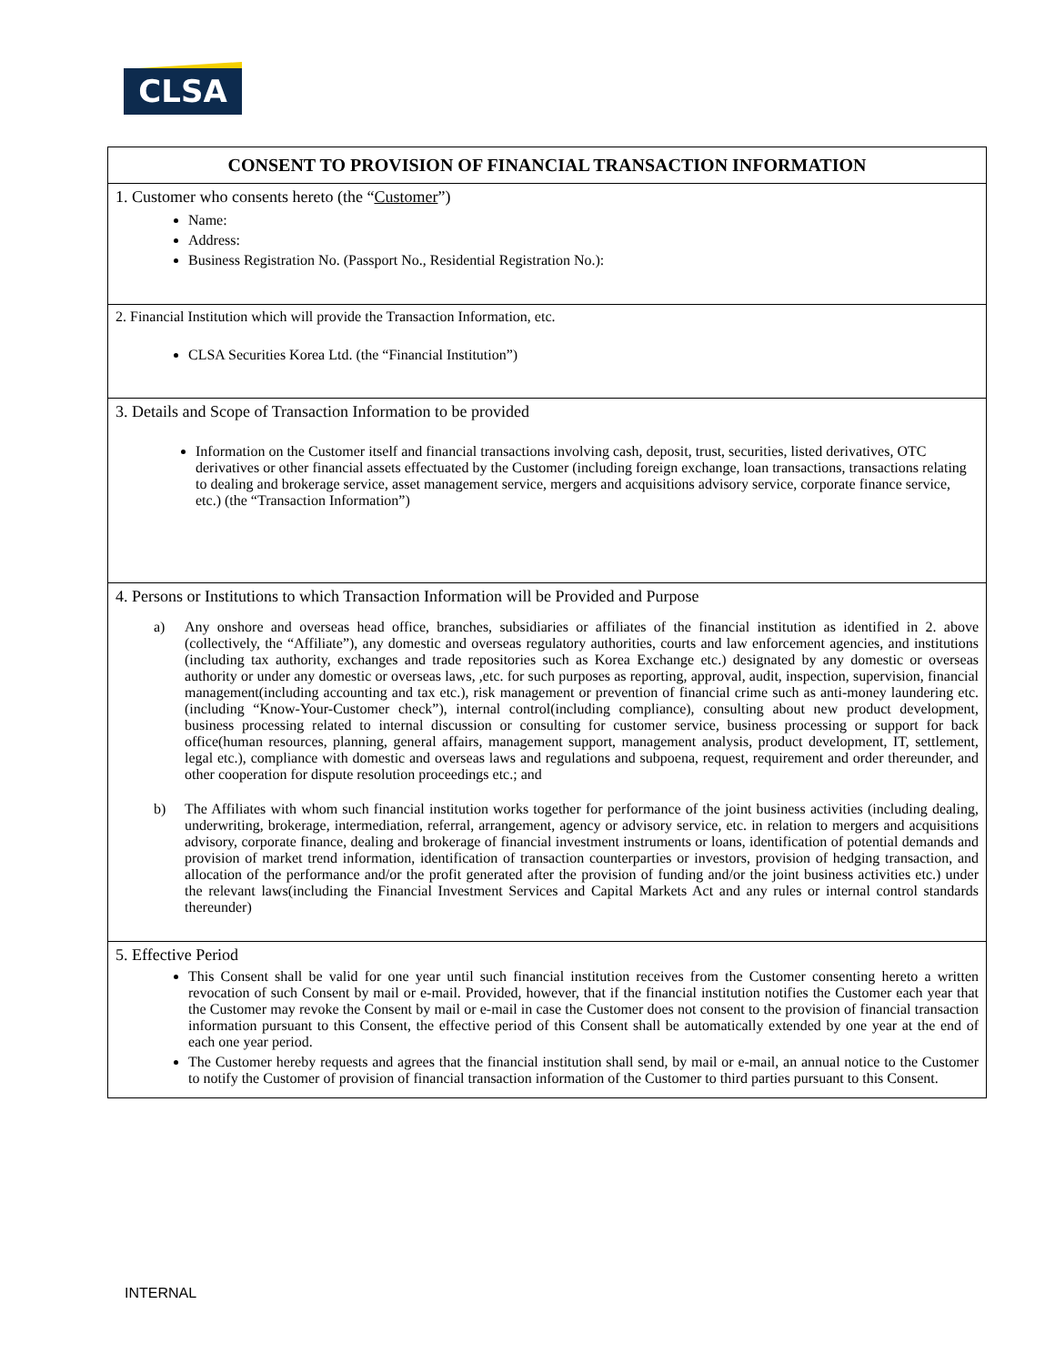CLSA
| CONSENT TO PROVISION OF FINANCIAL TRANSACTION INFORMATION |
| --- |
| 1. Customer who consents hereto (the “ Customer ”) Name: Address: Business Registration No. (Passport No., Residential Registration No.): |
| 2. Financial Institution which will provide the Transaction Information, etc. CLSA Securities Korea Ltd. (the “Financial Institution”) |
| 3. Details and Scope of Transaction Information to be provided Information on the Customer itself and financial transactions involving cash, deposit, trust, securities, listed derivatives, OTC derivatives or other financial assets effectuated by the Customer (including foreign exchange, loan transactions, transactions relating to dealing and brokerage service, asset management service, mergers and acquisitions advisory service, corporate finance service, etc.) (the “Transaction Information”) |
| 4. Persons or Institutions to which Transaction Information will be Provided and Purpose a) Any onshore and overseas head office, branches, subsidiaries or affiliates of the financial institution as identified in 2. above (collectively, the “Affiliate”), any domestic and overseas regulatory authorities, courts and law enforcement agencies, and institutions (including tax authority, exchanges and trade repositories such as Korea Exchange etc.) designated by any domestic or overseas authority or under any domestic or overseas laws, ,etc. for such purposes as reporting, approval, audit, inspection, supervision, financial management(including accounting and tax etc.), risk management or prevention of financial crime such as anti-money laundering etc. (including “Know-Your-Customer check”), internal control(including compliance), consulting about new product development, business processing related to internal discussion or consulting for customer service, business processing or support for back office(human resources, planning, general affairs, management support, management analysis, product development, IT, settlement, legal etc.), compliance with domestic and overseas laws and regulations and subpoena, request, requirement and order thereunder, and other cooperation for dispute resolution proceedings etc.; and b) The Affiliates with whom such financial institution works together for performance of the joint business activities (including dealing, underwriting, brokerage, intermediation, referral, arrangement, agency or advisory service, etc. in relation to mergers and acquisitions advisory, corporate finance, dealing and brokerage of financial investment instruments or loans, identification of potential demands and provision of market trend information, identification of transaction counterparties or investors, provision of hedging transaction, and allocation of the performance and/or the profit generated after the provision of funding and/or the joint business activities etc.) under the relevant laws(including the Financial Investment Services and Capital Markets Act and any rules or internal control standards thereunder) |
| 5. Effective Period This Consent shall be valid for one year until such financial institution receives from the Customer consenting hereto a written revocation of such Consent by mail or e-mail. Provided, however, that if the financial institution notifies the Customer each year that the Customer may revoke the Consent by mail or e-mail in case the Customer does not consent to the provision of financial transaction information pursuant to this Consent, the effective period of this Consent shall be automatically extended by one year at the end of each one year period. The Customer hereby requests and agrees that the financial institution shall send, by mail or e-mail, an annual notice to the Customer to notify the Customer of provision of financial transaction information of the Customer to third parties pursuant to this Consent. |
INTERNAL